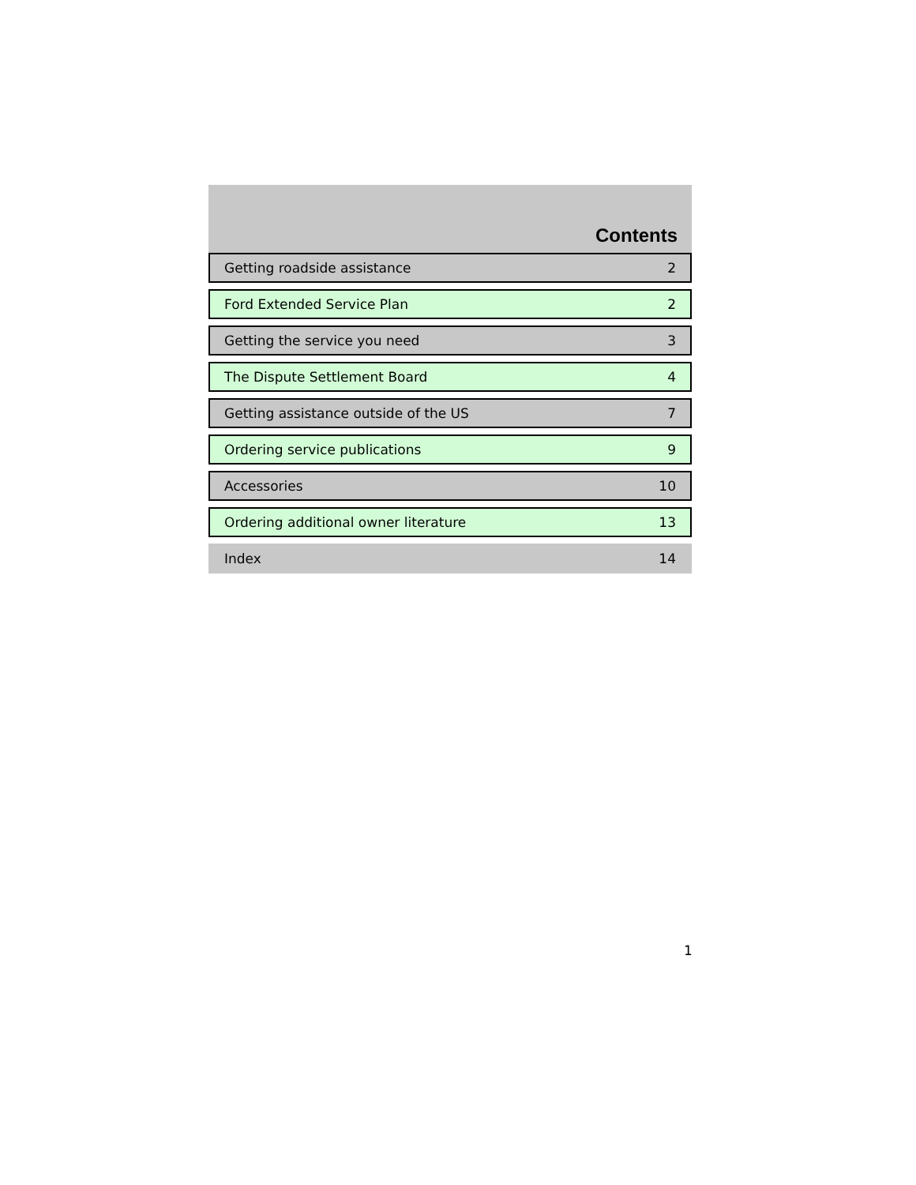Contents
| Getting roadside assistance | 2 |
| Ford Extended Service Plan | 2 |
| Getting the service you need | 3 |
| The Dispute Settlement Board | 4 |
| Getting assistance outside of the US | 7 |
| Ordering service publications | 9 |
| Accessories | 10 |
| Ordering additional owner literature | 13 |
| Index | 14 |
1